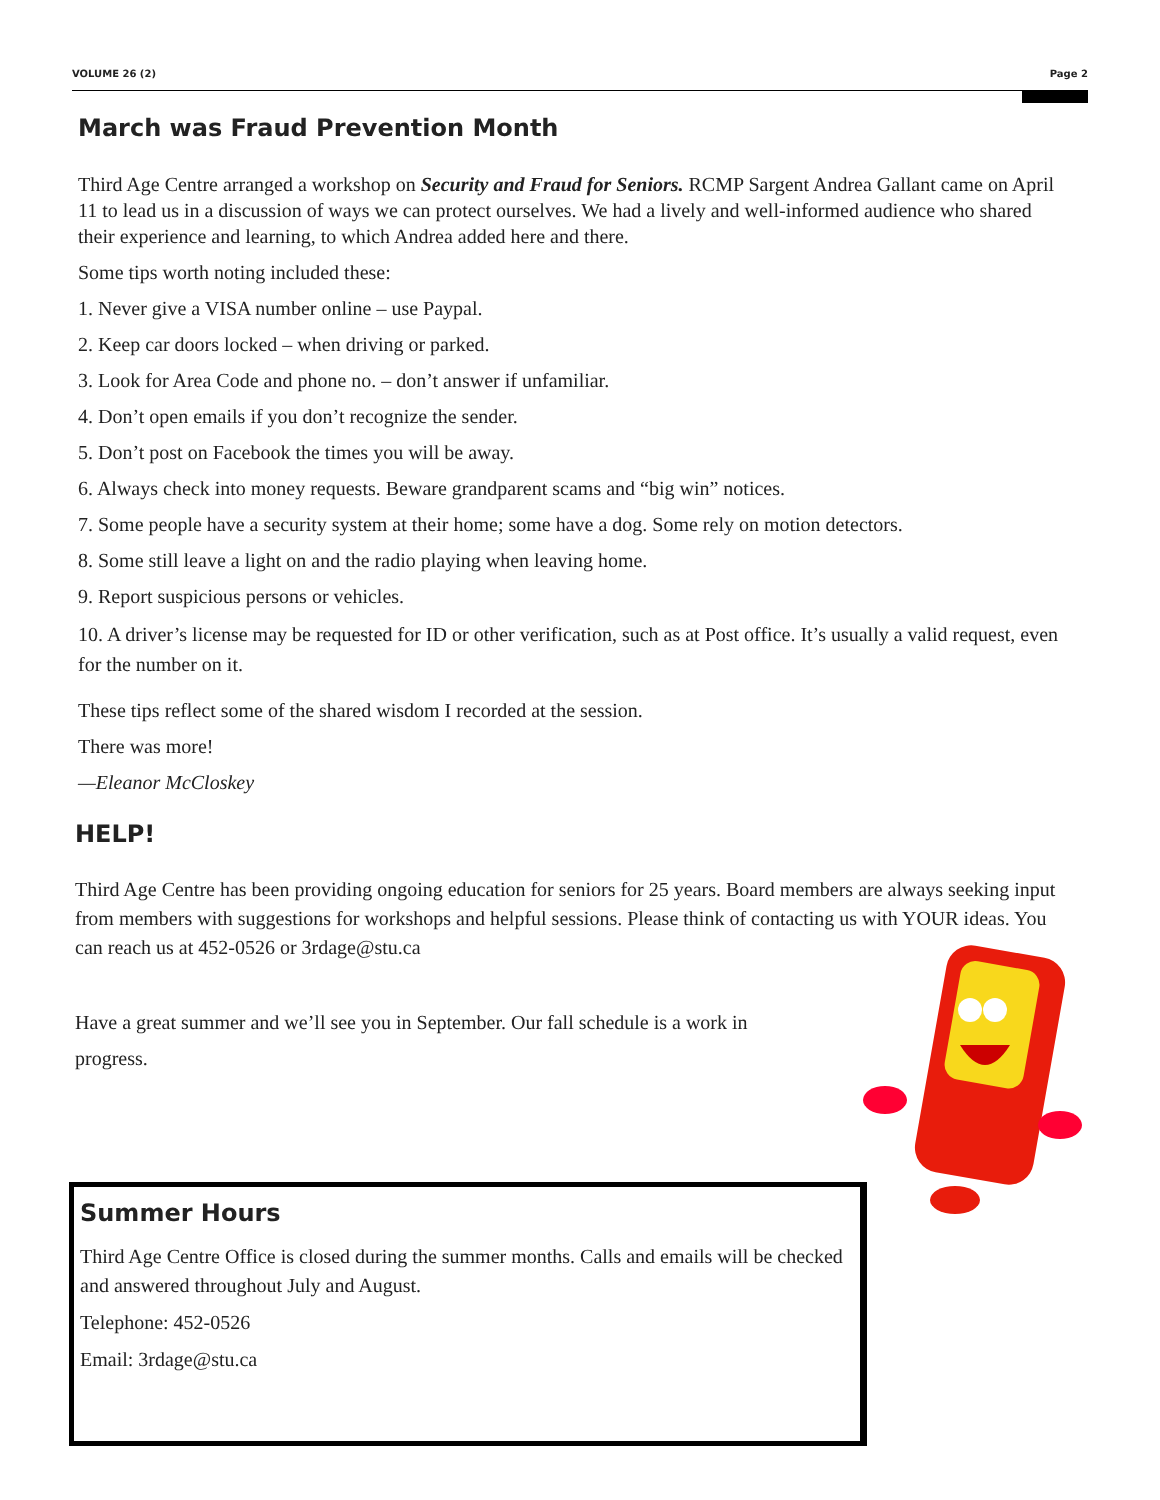VOLUME 26 (2) Page 2
March was Fraud Prevention Month
Third Age Centre arranged a workshop on Security and Fraud for Seniors. RCMP Sargent Andrea Gallant came on April 11 to lead us in a discussion of ways we can protect ourselves. We had a lively and well-informed audience who shared their experience and learning, to which Andrea added here and there.
Some tips worth noting included these:
1. Never give a VISA number online – use Paypal.
2. Keep car doors locked – when driving or parked.
3. Look for Area Code and phone no. – don’t answer if unfamiliar.
4. Don’t open emails if you don’t recognize the sender.
5. Don’t post on Facebook the times you will be away.
6. Always check into money requests. Beware grandparent scams and “big win” notices.
7. Some people have a security system at their home; some have a dog. Some rely on motion detectors.
8. Some still leave a light on and the radio playing when leaving home.
9. Report suspicious persons or vehicles.
10. A driver’s license may be requested for ID or other verification, such as at Post office. It’s usually a valid request, even for the number on it.
These tips reflect some of the shared wisdom I recorded at the session.
There was more!
—Eleanor McCloskey
HELP!
Third Age Centre has been providing ongoing education for seniors for 25 years. Board members are always seeking input from members with suggestions for workshops and helpful sessions. Please think of contacting us with YOUR ideas. You can reach us at 452-0526 or 3rdage@stu.ca
Have a great summer and we’ll see you in September. Our fall schedule is a work in progress.
Summer Hours
Third Age Centre Office is closed during the summer months. Calls and emails will be checked and answered throughout July and August.
Telephone: 452-0526
Email: 3rdage@stu.ca